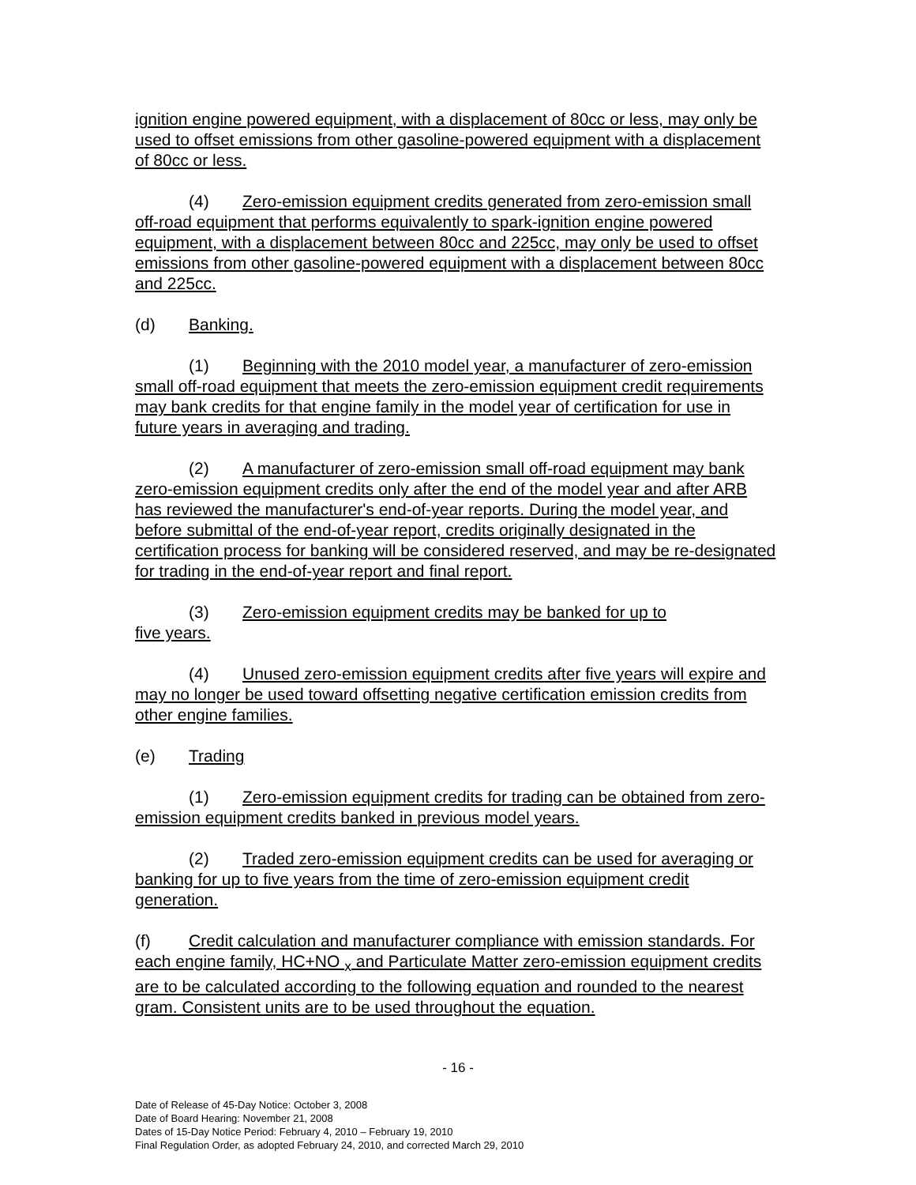ignition engine powered equipment, with a displacement of 80cc or less, may only be used to offset emissions from other gasoline-powered equipment with a displacement of 80cc or less.
(4) Zero-emission equipment credits generated from zero-emission small off-road equipment that performs equivalently to spark-ignition engine powered equipment, with a displacement between 80cc and 225cc, may only be used to offset emissions from other gasoline-powered equipment with a displacement between 80cc and 225cc.
(d) Banking.
(1) Beginning with the 2010 model year, a manufacturer of zero-emission small off-road equipment that meets the zero-emission equipment credit requirements may bank credits for that engine family in the model year of certification for use in future years in averaging and trading.
(2) A manufacturer of zero-emission small off-road equipment may bank zero-emission equipment credits only after the end of the model year and after ARB has reviewed the manufacturer's end-of-year reports. During the model year, and before submittal of the end-of-year report, credits originally designated in the certification process for banking will be considered reserved, and may be re-designated for trading in the end-of-year report and final report.
(3) Zero-emission equipment credits may be banked for up to
five years.
(4) Unused zero-emission equipment credits after five years will expire and may no longer be used toward offsetting negative certification emission credits from other engine families.
(e) Trading
(1) Zero-emission equipment credits for trading can be obtained from zero-emission equipment credits banked in previous model years.
(2) Traded zero-emission equipment credits can be used for averaging or banking for up to five years from the time of zero-emission equipment credit generation.
(f) Credit calculation and manufacturer compliance with emission standards. For each engine family, HC+NO <sub>x</sub> and Particulate Matter zero-emission equipment credits are to be calculated according to the following equation and rounded to the nearest gram. Consistent units are to be used throughout the equation.
- 16 -
Date of Release of 45-Day Notice: October 3, 2008
Date of Board Hearing: November 21, 2008
Dates of 15-Day Notice Period: February 4, 2010 – February 19, 2010
Final Regulation Order, as adopted February 24, 2010, and corrected March 29, 2010